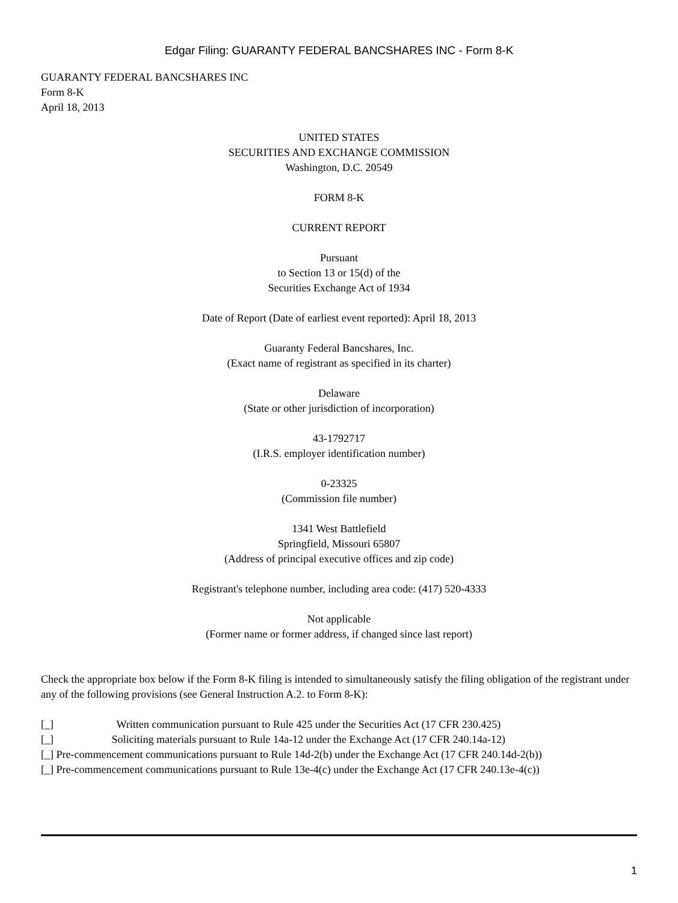Edgar Filing: GUARANTY FEDERAL BANCSHARES INC - Form 8-K
GUARANTY FEDERAL BANCSHARES INC
Form 8-K
April 18, 2013
UNITED STATES
SECURITIES AND EXCHANGE COMMISSION
Washington, D.C. 20549
FORM 8-K
CURRENT REPORT
Pursuant
to Section 13 or 15(d) of the
Securities Exchange Act of 1934
Date of Report (Date of earliest event reported): April 18, 2013
Guaranty Federal Bancshares, Inc.
(Exact name of registrant as specified in its charter)
Delaware
(State or other jurisdiction of incorporation)
43-1792717
(I.R.S. employer identification number)
0-23325
(Commission file number)
1341 West Battlefield
Springfield, Missouri 65807
(Address of principal executive offices and zip code)
Registrant's telephone number, including area code: (417) 520-4333
Not applicable
(Former name or former address, if changed since last report)
Check the appropriate box below if the Form 8-K filing is intended to simultaneously satisfy the filing obligation of the registrant under any of the following provisions (see General Instruction A.2. to Form 8-K):
[_] Written communication pursuant to Rule 425 under the Securities Act (17 CFR 230.425)
[_] Soliciting materials pursuant to Rule 14a-12 under the Exchange Act (17 CFR 240.14a-12)
[_] Pre-commencement communications pursuant to Rule 14d-2(b) under the Exchange Act (17 CFR 240.14d-2(b))
[_] Pre-commencement communications pursuant to Rule 13e-4(c) under the Exchange Act (17 CFR 240.13e-4(c))
1